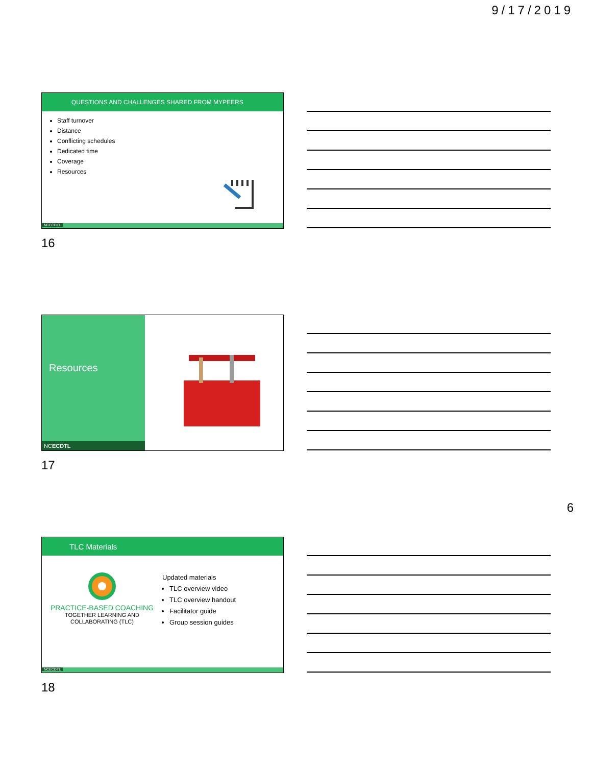9/17/2019
QUESTIONS AND CHALLENGES SHARED FROM MYPEERS
Staff turnover
Distance
Conflicting schedules
Dedicated time
Coverage
Resources
NCECDTL
16
Resources
NCECDTL
17
6
TLC Materials
PRACTICE-BASED COACHING
TOGETHER LEARNING AND
COLLABORATING (TLC)
Updated materials
TLC overview video
TLC overview handout
Facilitator guide
Group session guides
NCECDTL
18